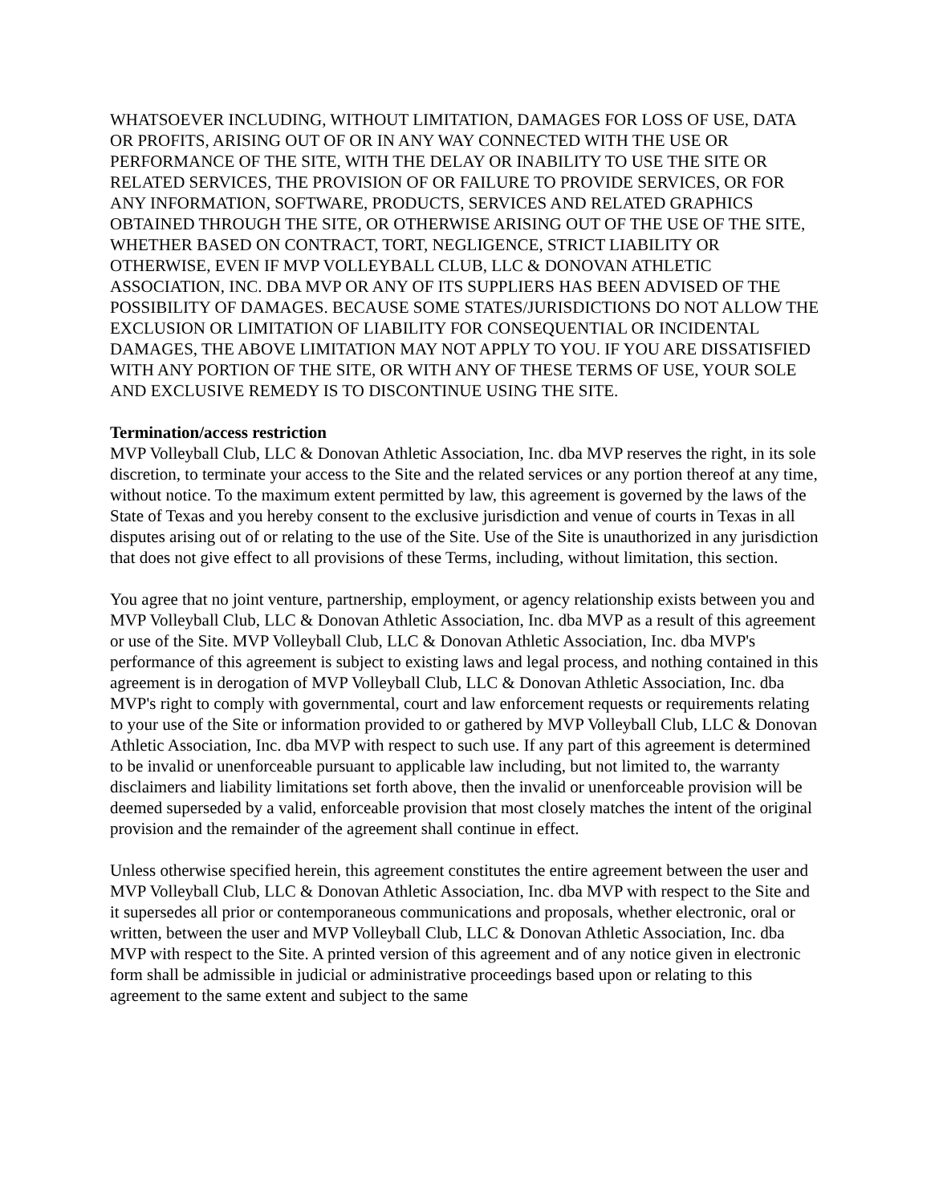WHATSOEVER INCLUDING, WITHOUT LIMITATION, DAMAGES FOR LOSS OF USE, DATA OR PROFITS, ARISING OUT OF OR IN ANY WAY CONNECTED WITH THE USE OR PERFORMANCE OF THE SITE, WITH THE DELAY OR INABILITY TO USE THE SITE OR RELATED SERVICES, THE PROVISION OF OR FAILURE TO PROVIDE SERVICES, OR FOR ANY INFORMATION, SOFTWARE, PRODUCTS, SERVICES AND RELATED GRAPHICS OBTAINED THROUGH THE SITE, OR OTHERWISE ARISING OUT OF THE USE OF THE SITE, WHETHER BASED ON CONTRACT, TORT, NEGLIGENCE, STRICT LIABILITY OR OTHERWISE, EVEN IF MVP VOLLEYBALL CLUB, LLC & DONOVAN ATHLETIC ASSOCIATION, INC. DBA MVP OR ANY OF ITS SUPPLIERS HAS BEEN ADVISED OF THE POSSIBILITY OF DAMAGES. BECAUSE SOME STATES/JURISDICTIONS DO NOT ALLOW THE EXCLUSION OR LIMITATION OF LIABILITY FOR CONSEQUENTIAL OR INCIDENTAL DAMAGES, THE ABOVE LIMITATION MAY NOT APPLY TO YOU. IF YOU ARE DISSATISFIED WITH ANY PORTION OF THE SITE, OR WITH ANY OF THESE TERMS OF USE, YOUR SOLE AND EXCLUSIVE REMEDY IS TO DISCONTINUE USING THE SITE.
Termination/access restriction
MVP Volleyball Club, LLC & Donovan Athletic Association, Inc. dba MVP reserves the right, in its sole discretion, to terminate your access to the Site and the related services or any portion thereof at any time, without notice. To the maximum extent permitted by law, this agreement is governed by the laws of the State of Texas and you hereby consent to the exclusive jurisdiction and venue of courts in Texas in all disputes arising out of or relating to the use of the Site. Use of the Site is unauthorized in any jurisdiction that does not give effect to all provisions of these Terms, including, without limitation, this section.
You agree that no joint venture, partnership, employment, or agency relationship exists between you and MVP Volleyball Club, LLC & Donovan Athletic Association, Inc. dba MVP as a result of this agreement or use of the Site. MVP Volleyball Club, LLC & Donovan Athletic Association, Inc. dba MVP's performance of this agreement is subject to existing laws and legal process, and nothing contained in this agreement is in derogation of MVP Volleyball Club, LLC & Donovan Athletic Association, Inc. dba MVP's right to comply with governmental, court and law enforcement requests or requirements relating to your use of the Site or information provided to or gathered by MVP Volleyball Club, LLC & Donovan Athletic Association, Inc. dba MVP with respect to such use. If any part of this agreement is determined to be invalid or unenforceable pursuant to applicable law including, but not limited to, the warranty disclaimers and liability limitations set forth above, then the invalid or unenforceable provision will be deemed superseded by a valid, enforceable provision that most closely matches the intent of the original provision and the remainder of the agreement shall continue in effect.
Unless otherwise specified herein, this agreement constitutes the entire agreement between the user and MVP Volleyball Club, LLC & Donovan Athletic Association, Inc. dba MVP with respect to the Site and it supersedes all prior or contemporaneous communications and proposals, whether electronic, oral or written, between the user and MVP Volleyball Club, LLC & Donovan Athletic Association, Inc. dba MVP with respect to the Site. A printed version of this agreement and of any notice given in electronic form shall be admissible in judicial or administrative proceedings based upon or relating to this agreement to the same extent and subject to the same